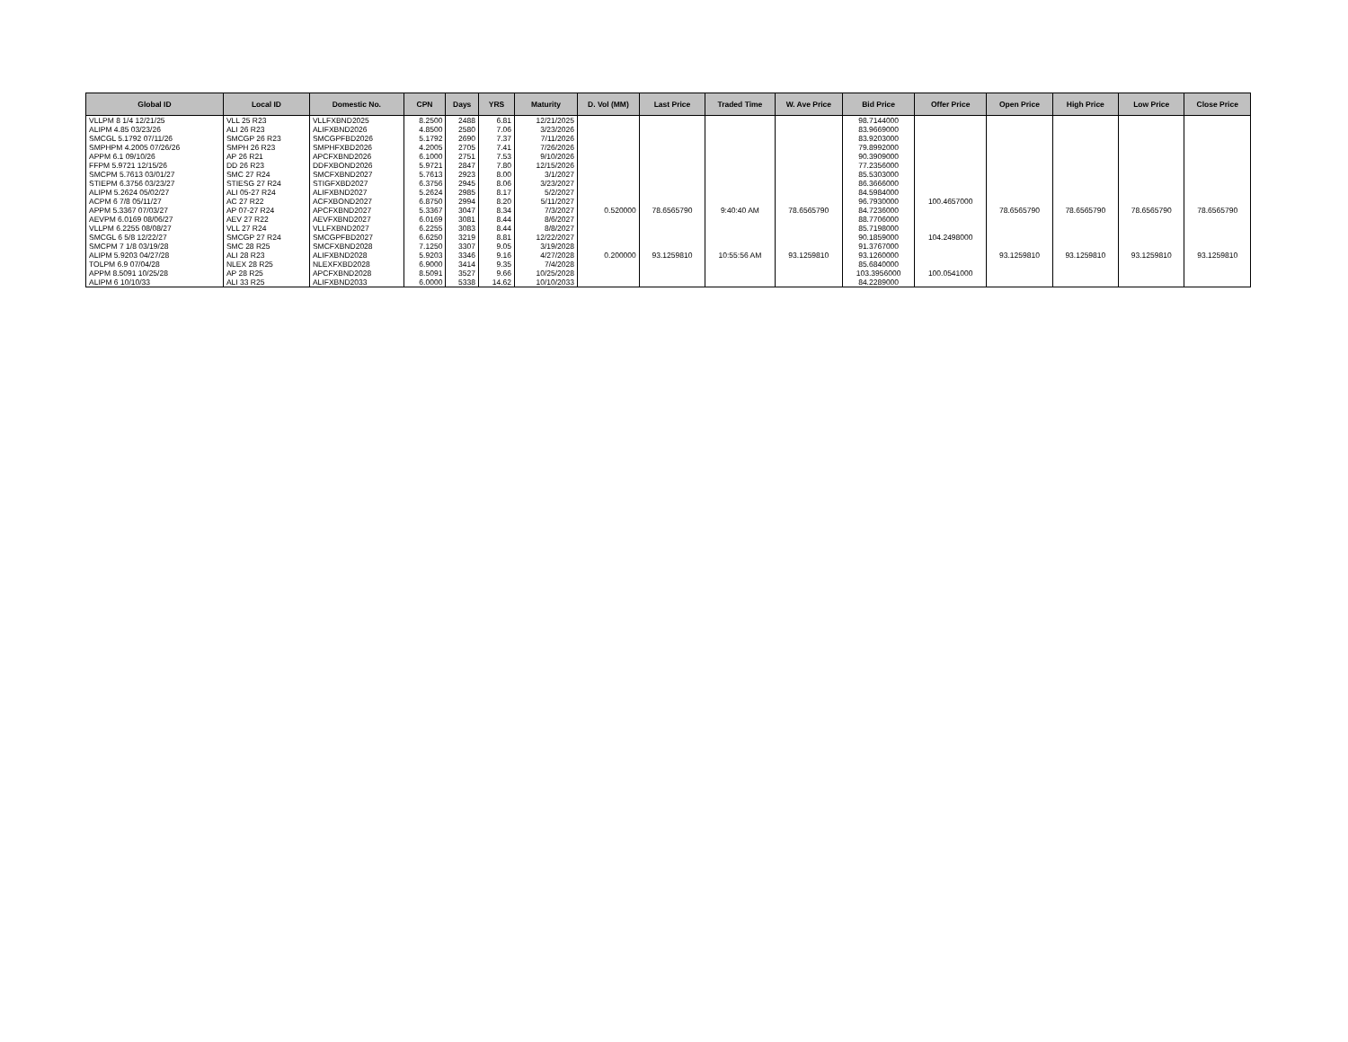| Global ID | Local ID | Domestic No. | CPN | Days | YRS | Maturity | D. Vol (MM) | Last Price | Traded Time | W. Ave Price | Bid Price | Offer Price | Open Price | High Price | Low Price | Close Price |
| --- | --- | --- | --- | --- | --- | --- | --- | --- | --- | --- | --- | --- | --- | --- | --- | --- |
| VLLPM 8 1/4 12/21/25 | VLL 25 R23 | VLLFXBND2025 | 8.2500 | 2488 | 6.81 | 12/21/2025 | | | | | 98.7144000 | | | | | |
| ALIPM 4.85 03/23/26 | ALI 26 R23 | ALIFXBND2026 | 4.8500 | 2580 | 7.06 | 3/23/2026 | | | | | 83.9669000 | | | | | |
| SMCGL 5.1792 07/11/26 | SMCGP 26 R23 | SMCGPFBD2026 | 5.1792 | 2690 | 7.37 | 7/11/2026 | | | | | 83.9203000 | | | | | |
| SMPHPM 4.2005 07/26/26 | SMPH 26 R23 | SMPHFXBD2026 | 4.2005 | 2705 | 7.41 | 7/26/2026 | | | | | 79.8992000 | | | | | |
| APPM 6.1 09/10/26 | AP 26 R21 | APCFXBND2026 | 6.1000 | 2751 | 7.53 | 9/10/2026 | | | | | 90.3909000 | | | | | |
| FFPM 5.9721 12/15/26 | DD 26 R23 | DDFXBOND2026 | 5.9721 | 2847 | 7.80 | 12/15/2026 | | | | | 77.2356000 | | | | | |
| SMCPM 5.7613 03/01/27 | SMC 27 R24 | SMCFXBND2027 | 5.7613 | 2923 | 8.00 | 3/1/2027 | | | | | 85.5303000 | | | | | |
| STIEPM 6.3756 03/23/27 | STIESG 27 R24 | STIGFXBD2027 | 6.3756 | 2945 | 8.06 | 3/23/2027 | | | | | 86.3666000 | | | | | |
| ALIPM 5.2624 05/02/27 | ALI 05-27 R24 | ALIFXBND2027 | 5.2624 | 2985 | 8.17 | 5/2/2027 | | | | | 84.5984000 | | | | | |
| ACPM 6 7/8 05/11/27 | AC 27 R22 | ACFXBOND2027 | 6.8750 | 2994 | 8.20 | 5/11/2027 | | | | | 96.7930000 | 100.4657000 | | | | |
| APPM 5.3367 07/03/27 | AP 07-27 R24 | APCFXBND2027 | 5.3367 | 3047 | 8.34 | 7/3/2027 | 0.520000 | 78.6565790 | 9:40:40 AM | 78.6565790 | 84.7236000 | | 78.6565790 | 78.6565790 | 78.6565790 | 78.6565790 |
| AEVPM 6.0169 08/06/27 | AEV 27 R22 | AEVFXBND2027 | 6.0169 | 3081 | 8.44 | 8/6/2027 | | | | | 88.7706000 | | | | | |
| VLLPM 6.2255 08/08/27 | VLL 27 R24 | VLLFXBND2027 | 6.2255 | 3083 | 8.44 | 8/8/2027 | | | | | 85.7198000 | | | | | |
| SMCGL 6 5/8 12/22/27 | SMCGP 27 R24 | SMCGPFBD2027 | 6.6250 | 3219 | 8.81 | 12/22/2027 | | | | | 90.1859000 | 104.2498000 | | | | |
| SMCPM 7 1/8 03/19/28 | SMC 28 R25 | SMCFXBND2028 | 7.1250 | 3307 | 9.05 | 3/19/2028 | | | | | 91.3767000 | | | | | |
| ALIPM 5.9203 04/27/28 | ALI 28 R23 | ALIFXBND2028 | 5.9203 | 3346 | 9.16 | 4/27/2028 | 0.200000 | 93.1259810 | 10:55:56 AM | 93.1259810 | 93.1260000 | | 93.1259810 | 93.1259810 | 93.1259810 | 93.1259810 |
| TOLPM 6.9 07/04/28 | NLEX 28 R25 | NLEXFXBD2028 | 6.9000 | 3414 | 9.35 | 7/4/2028 | | | | | 85.6840000 | | | | | |
| APPM 8.5091 10/25/28 | AP 28 R25 | APCFXBND2028 | 8.5091 | 3527 | 9.66 | 10/25/2028 | | | | | 103.3956000 | 100.0541000 | | | | |
| ALIPM 6 10/10/33 | ALI 33 R25 | ALIFXBND2033 | 6.0000 | 5338 | 14.62 | 10/10/2033 | | | | | 84.2289000 | | | | | |